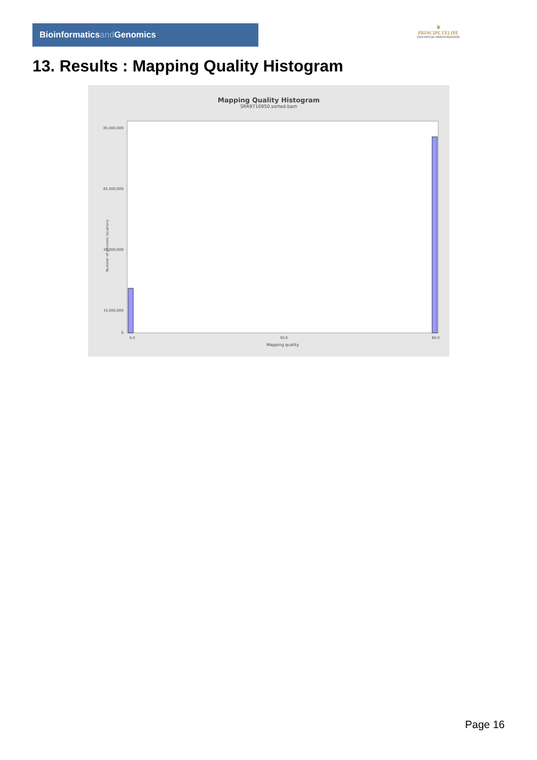Bioinformaticsand Genomics
♛
PRINCIPE FELIPE
CENTRO DE INVESTIGACION
13. Results : Mapping Quality Histogram
Mapping Quality Histogram
SRR9716950.sorted.bam
Number of genomic locations
85,000,000
65,000,000
45,000,000
15,000,000
0
0.0
30.0
60.0
Mapping quality
Page 16